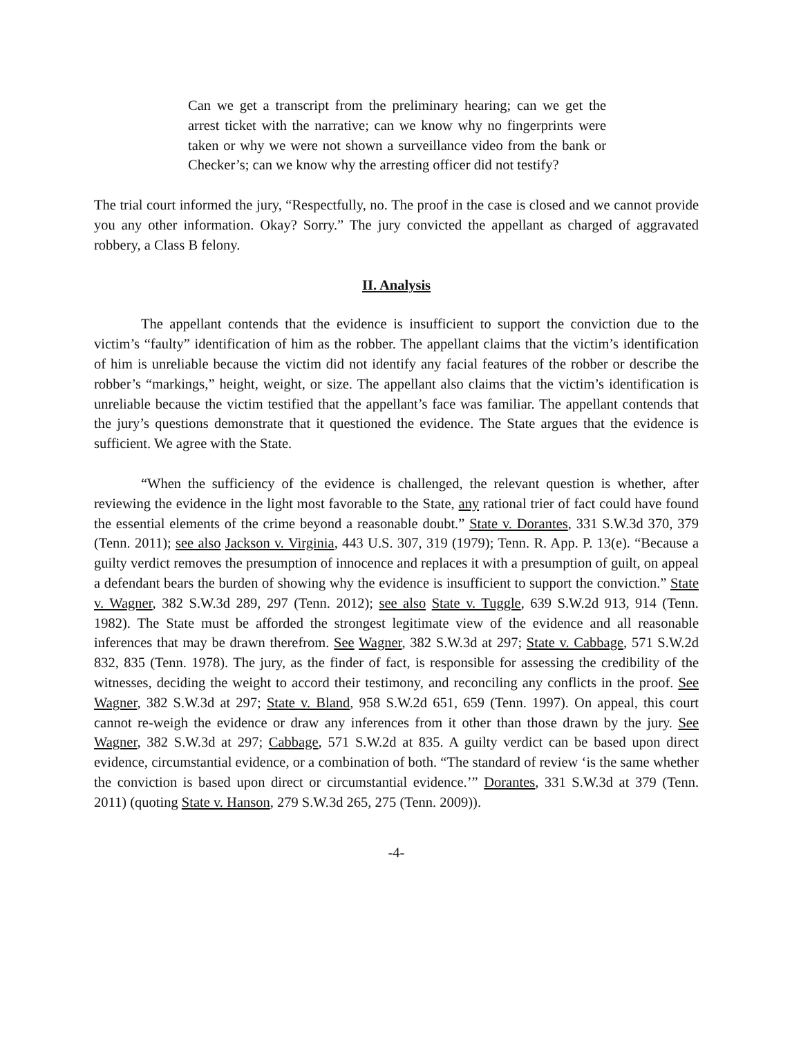Can we get a transcript from the preliminary hearing; can we get the arrest ticket with the narrative; can we know why no fingerprints were taken or why we were not shown a surveillance video from the bank or Checker’s; can we know why the arresting officer did not testify?
The trial court informed the jury, “Respectfully, no. The proof in the case is closed and we cannot provide you any other information. Okay? Sorry.” The jury convicted the appellant as charged of aggravated robbery, a Class B felony.
II. Analysis
The appellant contends that the evidence is insufficient to support the conviction due to the victim’s “faulty” identification of him as the robber. The appellant claims that the victim’s identification of him is unreliable because the victim did not identify any facial features of the robber or describe the robber’s “markings,” height, weight, or size. The appellant also claims that the victim’s identification is unreliable because the victim testified that the appellant’s face was familiar. The appellant contends that the jury’s questions demonstrate that it questioned the evidence. The State argues that the evidence is sufficient. We agree with the State.
“When the sufficiency of the evidence is challenged, the relevant question is whether, after reviewing the evidence in the light most favorable to the State, any rational trier of fact could have found the essential elements of the crime beyond a reasonable doubt.” State v. Dorantes, 331 S.W.3d 370, 379 (Tenn. 2011); see also Jackson v. Virginia, 443 U.S. 307, 319 (1979); Tenn. R. App. P. 13(e). “Because a guilty verdict removes the presumption of innocence and replaces it with a presumption of guilt, on appeal a defendant bears the burden of showing why the evidence is insufficient to support the conviction.” State v. Wagner, 382 S.W.3d 289, 297 (Tenn. 2012); see also State v. Tuggle, 639 S.W.2d 913, 914 (Tenn. 1982). The State must be afforded the strongest legitimate view of the evidence and all reasonable inferences that may be drawn therefrom. See Wagner, 382 S.W.3d at 297; State v. Cabbage, 571 S.W.2d 832, 835 (Tenn. 1978). The jury, as the finder of fact, is responsible for assessing the credibility of the witnesses, deciding the weight to accord their testimony, and reconciling any conflicts in the proof. See Wagner, 382 S.W.3d at 297; State v. Bland, 958 S.W.2d 651, 659 (Tenn. 1997). On appeal, this court cannot re-weigh the evidence or draw any inferences from it other than those drawn by the jury. See Wagner, 382 S.W.3d at 297; Cabbage, 571 S.W.2d at 835. A guilty verdict can be based upon direct evidence, circumstantial evidence, or a combination of both. “The standard of review ‘is the same whether the conviction is based upon direct or circumstantial evidence.’” Dorantes, 331 S.W.3d at 379 (Tenn. 2011) (quoting State v. Hanson, 279 S.W.3d 265, 275 (Tenn. 2009)).
-4-